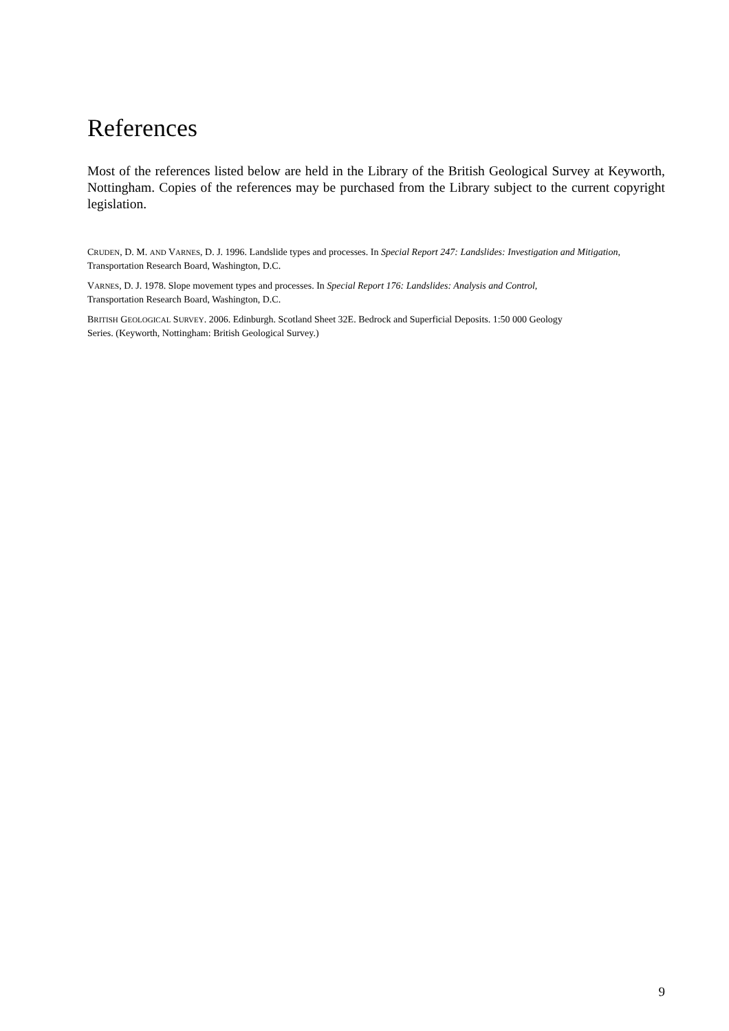References
Most of the references listed below are held in the Library of the British Geological Survey at Keyworth, Nottingham. Copies of the references may be purchased from the Library subject to the current copyright legislation.
CRUDEN, D. M. AND VARNES, D. J. 1996. Landslide types and processes. In Special Report 247: Landslides: Investigation and Mitigation, Transportation Research Board, Washington, D.C.
VARNES, D. J. 1978. Slope movement types and processes. In Special Report 176: Landslides: Analysis and Control,
Transportation Research Board, Washington, D.C.
BRITISH GEOLOGICAL SURVEY. 2006. Edinburgh. Scotland Sheet 32E. Bedrock and Superficial Deposits. 1:50 000 Geology
Series. (Keyworth, Nottingham: British Geological Survey.)
9